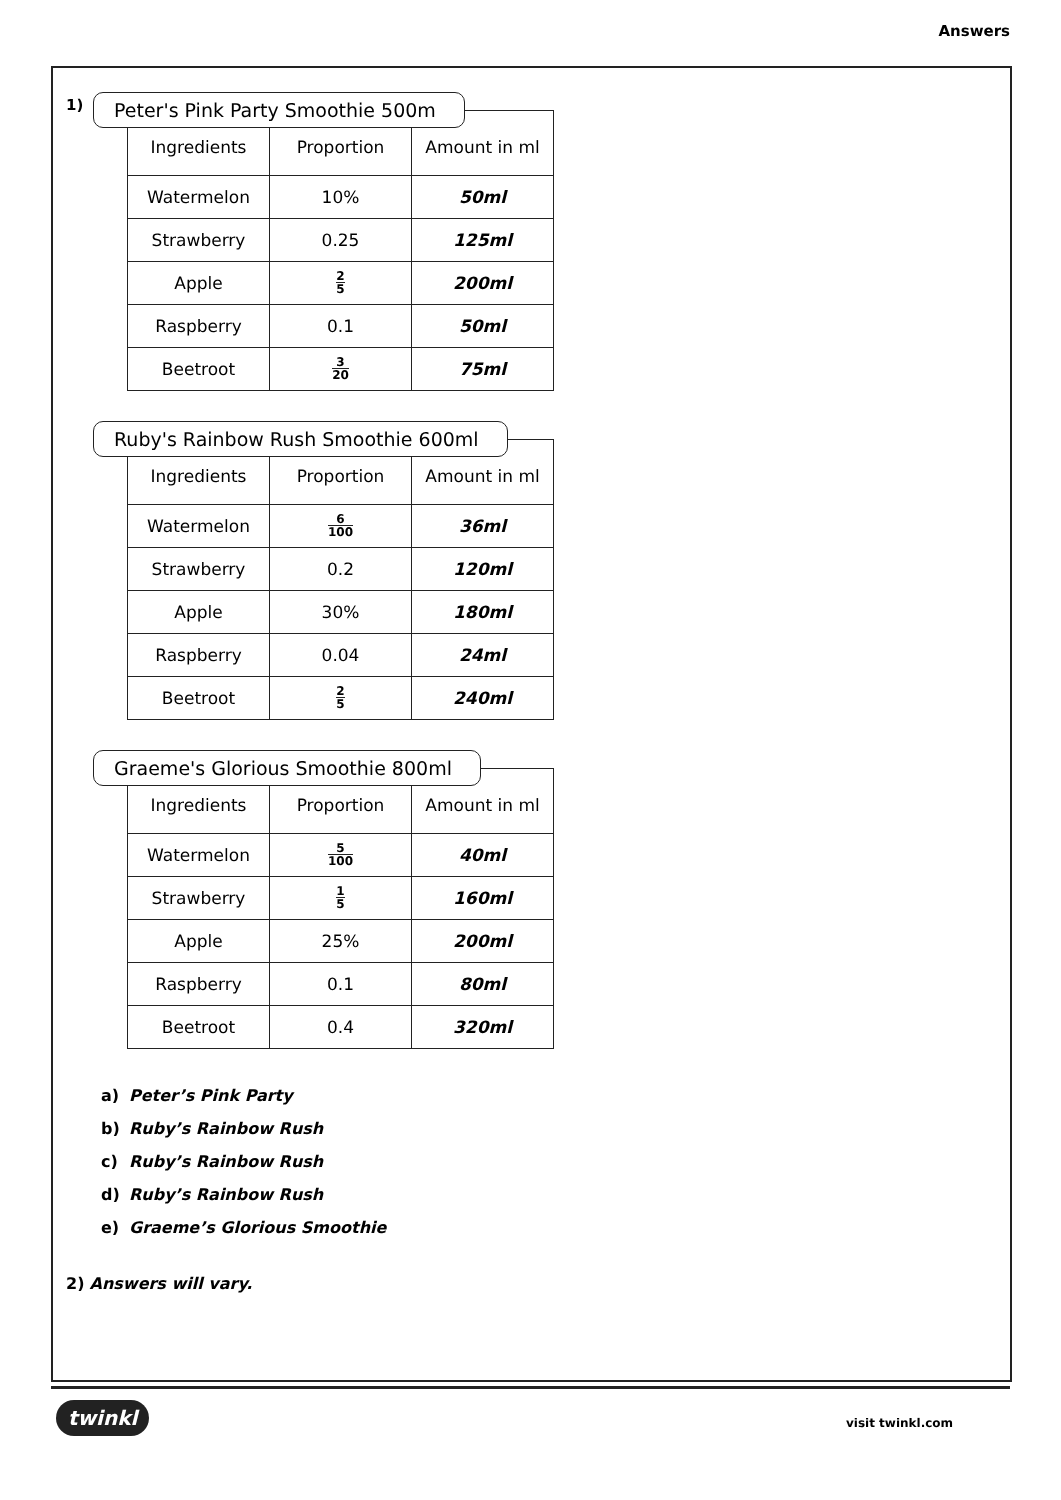Answers
1)
Peter's Pink Party Smoothie 500m
| Ingredients | Proportion | Amount in ml |
| --- | --- | --- |
| Watermelon | 10% | 50ml |
| Strawberry | 0.25 | 125ml |
| Apple | 2 5 | 200ml |
| Raspberry | 0.1 | 50ml |
| Beetroot | 3 20 | 75ml |
Ruby's Rainbow Rush Smoothie 600ml
| Ingredients | Proportion | Amount in ml |
| --- | --- | --- |
| Watermelon | 6 100 | 36ml |
| Strawberry | 0.2 | 120ml |
| Apple | 30% | 180ml |
| Raspberry | 0.04 | 24ml |
| Beetroot | 2 5 | 240ml |
Graeme's Glorious Smoothie 800ml
| Ingredients | Proportion | Amount in ml |
| --- | --- | --- |
| Watermelon | 5 100 | 40ml |
| Strawberry | 1 5 | 160ml |
| Apple | 25% | 200ml |
| Raspberry | 0.1 | 80ml |
| Beetroot | 0.4 | 320ml |
a) Peter’s Pink Party
b) Ruby’s Rainbow Rush
c) Ruby’s Rainbow Rush
d) Ruby’s Rainbow Rush
e) Graeme’s Glorious Smoothie
2) Answers will vary.
twinkl visit twinkl.com